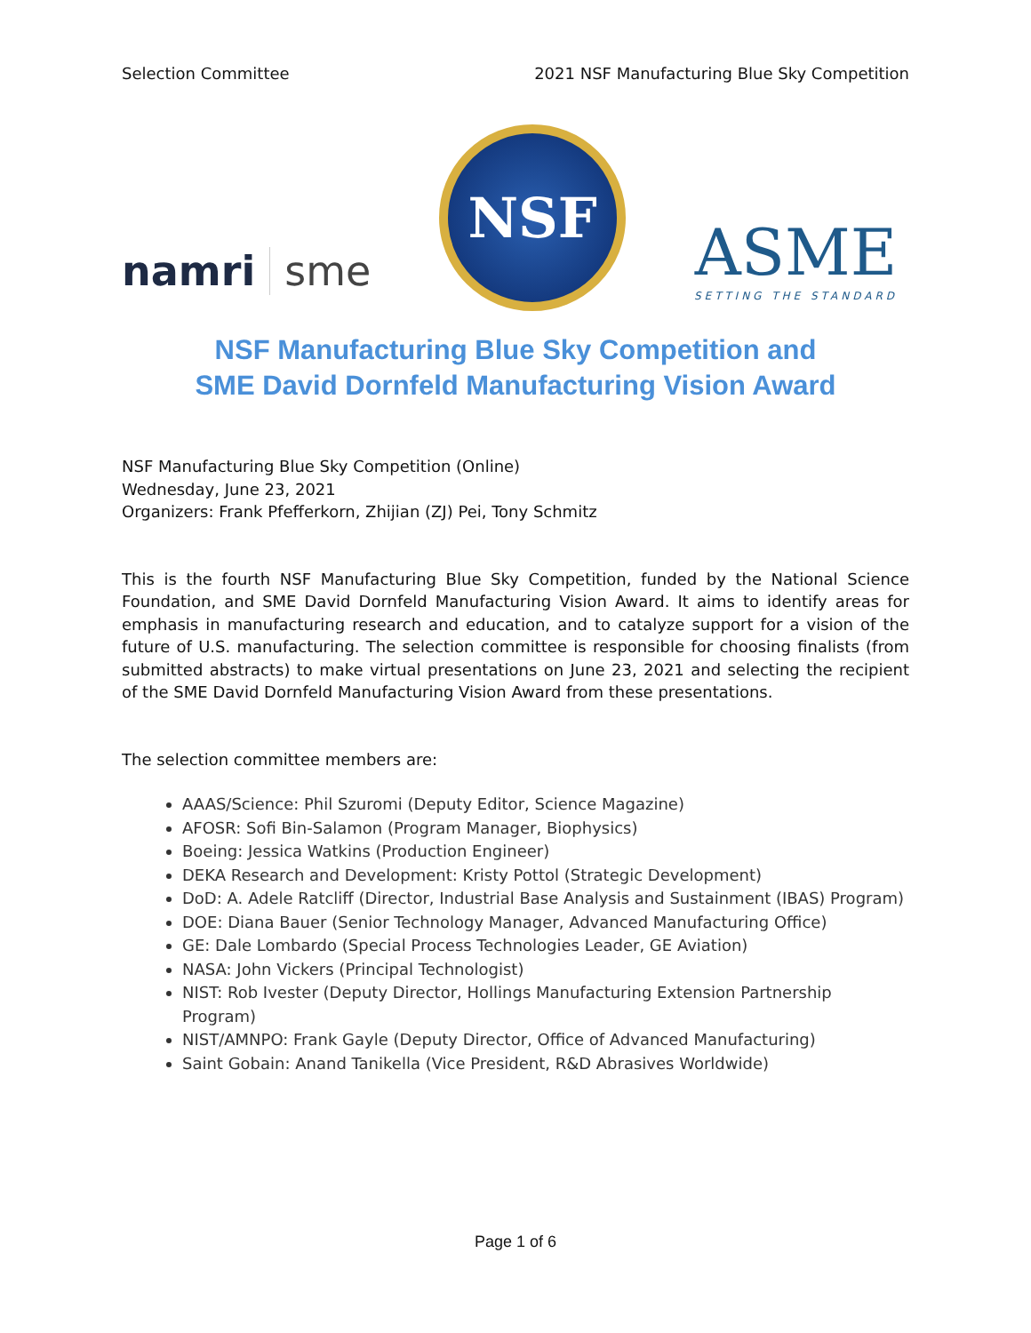Selection Committee 2021 NSF Manufacturing Blue Sky Competition
namri sme
NSF
ASME
SETTING THE STANDARD
NSF Manufacturing Blue Sky Competition and
SME David Dornfeld Manufacturing Vision Award
NSF Manufacturing Blue Sky Competition (Online)
Wednesday, June 23, 2021
Organizers: Frank Pfefferkorn, Zhijian (ZJ) Pei, Tony Schmitz
This is the fourth NSF Manufacturing Blue Sky Competition, funded by the National Science Foundation, and SME David Dornfeld Manufacturing Vision Award. It aims to identify areas for emphasis in manufacturing research and education, and to catalyze support for a vision of the future of U.S. manufacturing. The selection committee is responsible for choosing finalists (from submitted abstracts) to make virtual presentations on June 23, 2021 and selecting the recipient of the SME David Dornfeld Manufacturing Vision Award from these presentations.
The selection committee members are:
AAAS/Science: Phil Szuromi (Deputy Editor, Science Magazine)
AFOSR: Sofi Bin-Salamon (Program Manager, Biophysics)
Boeing: Jessica Watkins (Production Engineer)
DEKA Research and Development: Kristy Pottol (Strategic Development)
DoD: A. Adele Ratcliff (Director, Industrial Base Analysis and Sustainment (IBAS) Program)
DOE: Diana Bauer (Senior Technology Manager, Advanced Manufacturing Office)
GE: Dale Lombardo (Special Process Technologies Leader, GE Aviation)
NASA: John Vickers (Principal Technologist)
NIST: Rob Ivester (Deputy Director, Hollings Manufacturing Extension Partnership Program)
NIST/AMNPO: Frank Gayle (Deputy Director, Office of Advanced Manufacturing)
Saint Gobain: Anand Tanikella (Vice President, R&D Abrasives Worldwide)
Page 1 of 6